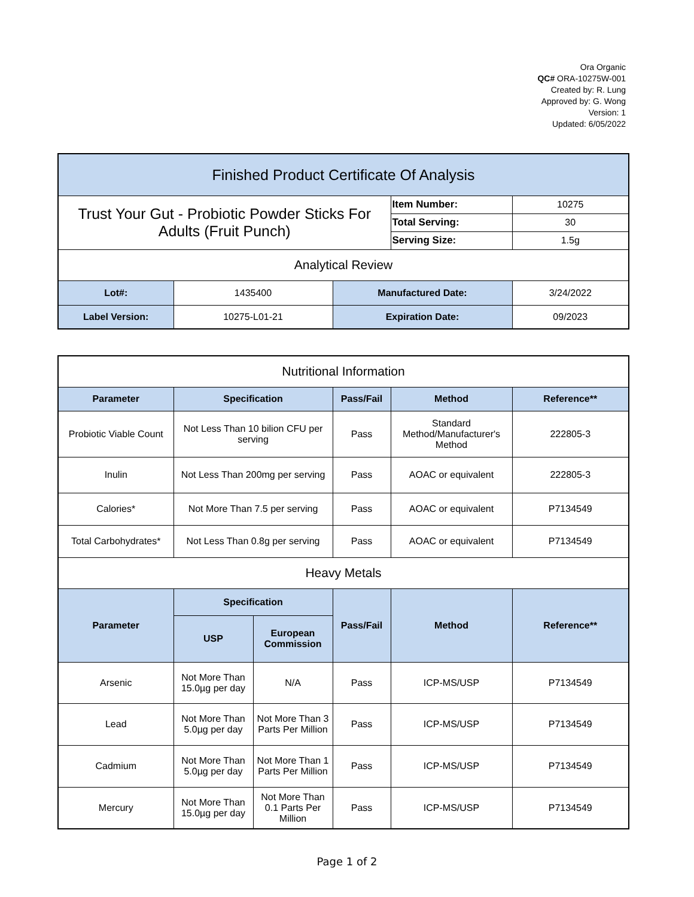Ora Organic
QC# ORA-10275W-001
Created by: R. Lung
Approved by: G. Wong
Version: 1
Updated: 6/05/2022
| Finished Product Certificate Of Analysis | | | | |
| Trust Your Gut - Probiotic Powder Sticks For Adults (Fruit Punch) | | | Item Number: | 10275 |
| | | | Total Serving: | 30 |
| | | | Serving Size: | 1.5g |
| Analytical Review | | | | |
| Lot#: | 1435400 | Manufactured Date: | | 3/24/2022 |
| Label Version: | 10275-L01-21 | Expiration Date: | | 09/2023 |
| Nutritional Information | | | | | |
| Parameter | Specification | | Pass/Fail | Method | Reference** |
| Probiotic Viable Count | Not Less Than 10 bilion CFU per serving | | Pass | Standard Method/Manufacturer's Method | 222805-3 |
| Inulin | Not Less Than 200mg per serving | | Pass | AOAC or equivalent | 222805-3 |
| Calories* | Not More Than 7.5 per serving | | Pass | AOAC or equivalent | P7134549 |
| Total Carbohydrates* | Not Less Than 0.8g per serving | | Pass | AOAC or equivalent | P7134549 |
| Heavy Metals | | | | | |
| Parameter | Specification | | Pass/Fail | Method | Reference** |
| | USP | European Commission | | | |
| Arsenic | Not More Than 15.0µg per day | N/A | Pass | ICP-MS/USP | P7134549 |
| Lead | Not More Than 5.0µg per day | Not More Than 3 Parts Per Million | Pass | ICP-MS/USP | P7134549 |
| Cadmium | Not More Than 5.0µg per day | Not More Than 1 Parts Per Million | Pass | ICP-MS/USP | P7134549 |
| Mercury | Not More Than 15.0µg per day | Not More Than 0.1 Parts Per Million | Pass | ICP-MS/USP | P7134549 |
Page 1 of 2